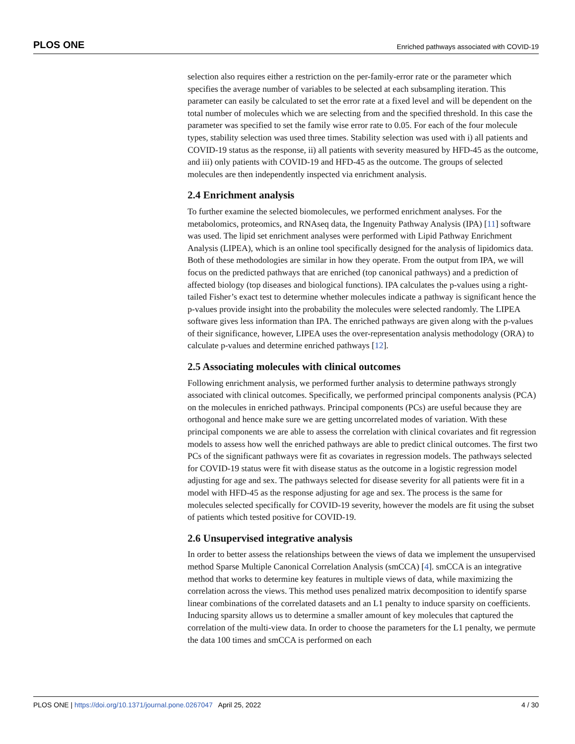PLOS ONE Enriched pathways associated with COVID-19
selection also requires either a restriction on the per-family-error rate or the parameter which specifies the average number of variables to be selected at each subsampling iteration. This parameter can easily be calculated to set the error rate at a fixed level and will be dependent on the total number of molecules which we are selecting from and the specified threshold. In this case the parameter was specified to set the family wise error rate to 0.05. For each of the four molecule types, stability selection was used three times. Stability selection was used with i) all patients and COVID-19 status as the response, ii) all patients with severity measured by HFD-45 as the outcome, and iii) only patients with COVID-19 and HFD-45 as the outcome. The groups of selected molecules are then independently inspected via enrichment analysis.
2.4 Enrichment analysis
To further examine the selected biomolecules, we performed enrichment analyses. For the metabolomics, proteomics, and RNAseq data, the Ingenuity Pathway Analysis (IPA) [11] software was used. The lipid set enrichment analyses were performed with Lipid Pathway Enrichment Analysis (LIPEA), which is an online tool specifically designed for the analysis of lipidomics data. Both of these methodologies are similar in how they operate. From the output from IPA, we will focus on the predicted pathways that are enriched (top canonical pathways) and a prediction of affected biology (top diseases and biological functions). IPA calculates the p-values using a right-tailed Fisher’s exact test to determine whether molecules indicate a pathway is significant hence the p-values provide insight into the probability the molecules were selected randomly. The LIPEA software gives less information than IPA. The enriched pathways are given along with the p-values of their significance, however, LIPEA uses the over-representation analysis methodology (ORA) to calculate p-values and determine enriched pathways [12].
2.5 Associating molecules with clinical outcomes
Following enrichment analysis, we performed further analysis to determine pathways strongly associated with clinical outcomes. Specifically, we performed principal components analysis (PCA) on the molecules in enriched pathways. Principal components (PCs) are useful because they are orthogonal and hence make sure we are getting uncorrelated modes of variation. With these principal components we are able to assess the correlation with clinical covariates and fit regression models to assess how well the enriched pathways are able to predict clinical outcomes. The first two PCs of the significant pathways were fit as covariates in regression models. The pathways selected for COVID-19 status were fit with disease status as the outcome in a logistic regression model adjusting for age and sex. The pathways selected for disease severity for all patients were fit in a model with HFD-45 as the response adjusting for age and sex. The process is the same for molecules selected specifically for COVID-19 severity, however the models are fit using the subset of patients which tested positive for COVID-19.
2.6 Unsupervised integrative analysis
In order to better assess the relationships between the views of data we implement the unsupervised method Sparse Multiple Canonical Correlation Analysis (smCCA) [4]. smCCA is an integrative method that works to determine key features in multiple views of data, while maximizing the correlation across the views. This method uses penalized matrix decomposition to identify sparse linear combinations of the correlated datasets and an L1 penalty to induce sparsity on coefficients. Inducing sparsity allows us to determine a smaller amount of key molecules that captured the correlation of the multi-view data. In order to choose the parameters for the L1 penalty, we permute the data 100 times and smCCA is performed on each
PLOS ONE | https://doi.org/10.1371/journal.pone.0267047 April 25, 2022 4 / 30